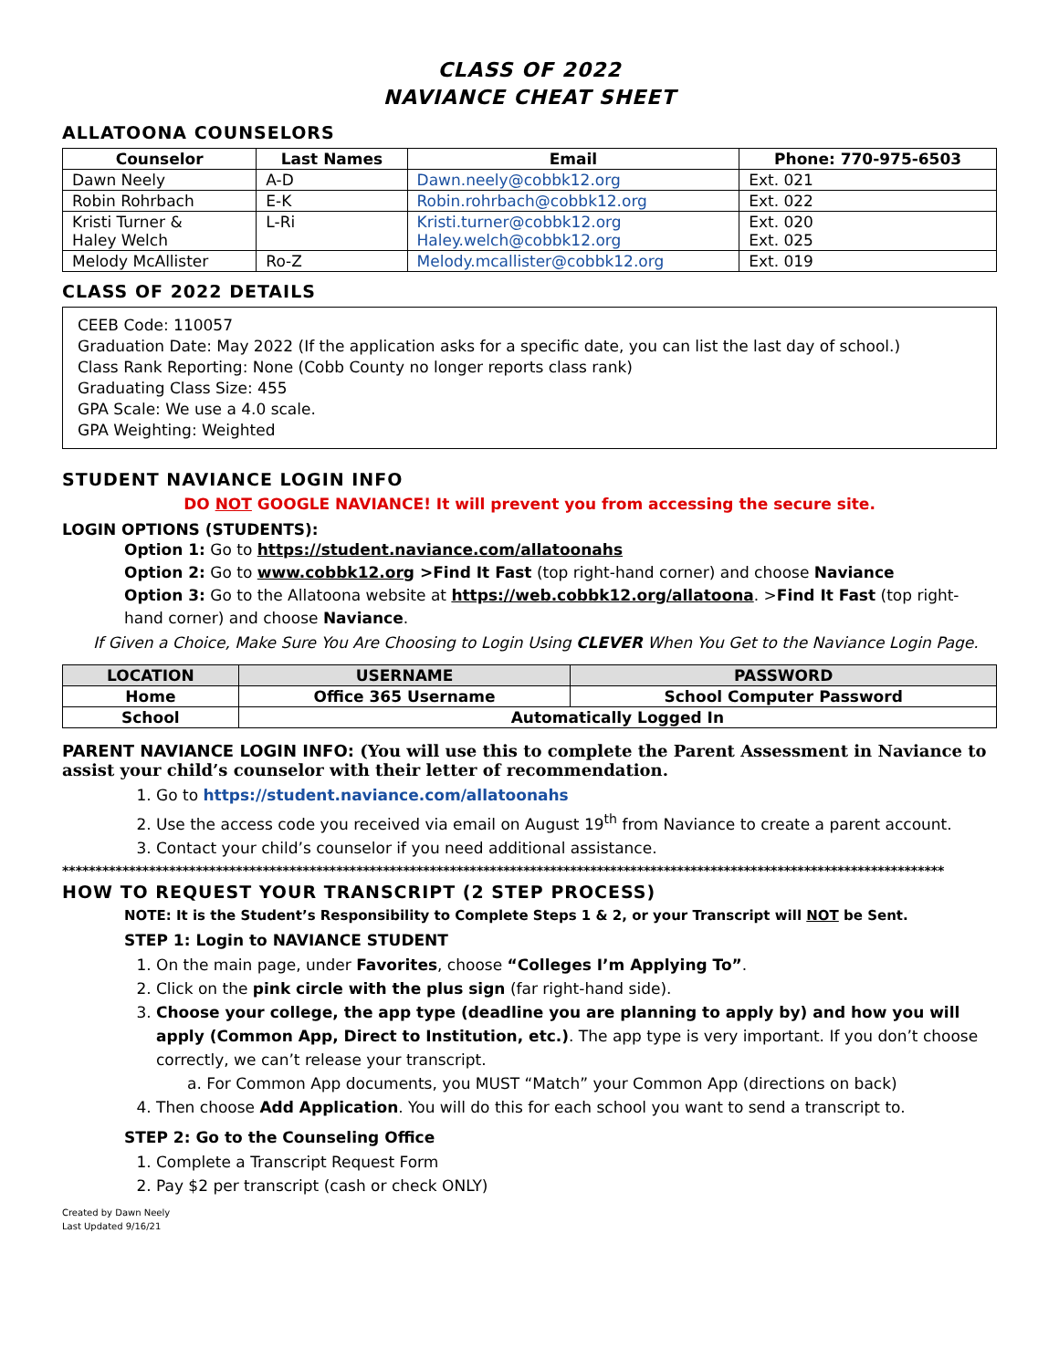CLASS OF 2022
NAVIANCE CHEAT SHEET
ALLATOONA COUNSELORS
| Counselor | Last Names | Email | Phone: 770-975-6503 |
| --- | --- | --- | --- |
| Dawn Neely | A-D | Dawn.neely@cobbk12.org | Ext. 021 |
| Robin Rohrbach | E-K | Robin.rohrbach@cobbk12.org | Ext. 022 |
| Kristi Turner & Haley Welch | L-Ri | Kristi.turner@cobbk12.org Haley.welch@cobbk12.org | Ext. 020 Ext. 025 |
| Melody McAllister | Ro-Z | Melody.mcallister@cobbk12.org | Ext. 019 |
CLASS OF 2022 DETAILS
CEEB Code: 110057
Graduation Date: May 2022 (If the application asks for a specific date, you can list the last day of school.)
Class Rank Reporting: None (Cobb County no longer reports class rank)
Graduating Class Size: 455
GPA Scale: We use a 4.0 scale.
GPA Weighting: Weighted
STUDENT NAVIANCE LOGIN INFO
DO NOT GOOGLE NAVIANCE! It will prevent you from accessing the secure site.
LOGIN OPTIONS (STUDENTS):
Option 1: Go to https://student.naviance.com/allatoonahs
Option 2: Go to www.cobbk12.org >Find It Fast (top right-hand corner) and choose Naviance
Option 3: Go to the Allatoona website at https://web.cobbk12.org/allatoona. >Find It Fast (top right-hand corner) and choose Naviance.
If Given a Choice, Make Sure You Are Choosing to Login Using CLEVER When You Get to the Naviance Login Page.
| LOCATION | USERNAME | PASSWORD |
| --- | --- | --- |
| Home | Office 365 Username | School Computer Password |
| School | Automatically Logged In | |
PARENT NAVIANCE LOGIN INFO: (You will use this to complete the Parent Assessment in Naviance to assist your child’s counselor with their letter of recommendation.
1. Go to https://student.naviance.com/allatoonahs
2. Use the access code you received via email on August 19<sup>th</sup> from Naviance to create a parent account.
3. Contact your child’s counselor if you need additional assistance.
************************************************************************************************************************************
HOW TO REQUEST YOUR TRANSCRIPT (2 STEP PROCESS)
NOTE: It is the Student’s Responsibility to Complete Steps 1 & 2, or your Transcript will NOT be Sent.
STEP 1: Login to NAVIANCE STUDENT
1. On the main page, under Favorites, choose “Colleges I’m Applying To”.
2. Click on the pink circle with the plus sign (far right-hand side).
3. Choose your college, the app type (deadline you are planning to apply by) and how you will apply (Common App, Direct to Institution, etc.). The app type is very important. If you don’t choose correctly, we can’t release your transcript.
a. For Common App documents, you MUST “Match” your Common App (directions on back)
4. Then choose Add Application. You will do this for each school you want to send a transcript to.
STEP 2: Go to the Counseling Office
1. Complete a Transcript Request Form
2. Pay $2 per transcript (cash or check ONLY)
Created by Dawn Neely
Last Updated 9/16/21